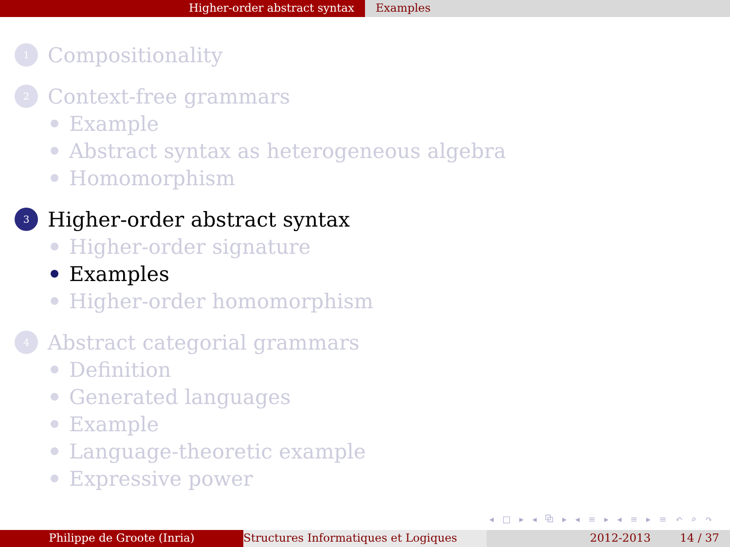Higher-order abstract syntax Examples
1 Compositionality
2 Context-free grammars
Example
Abstract syntax as heterogeneous algebra
Homomorphism
3 Higher-order abstract syntax
Higher-order signature
Examples
Higher-order homomorphism
4 Abstract categorial grammars
Definition
Generated languages
Example
Language-theoretic example
Expressive power
◂ □ ▸ ◂ ⧉ ▸ ◂ ≡ ▸ ◂ ≡ ▸ ≡ ↶ ⌕ ↷
Philippe de Groote (Inria) Structures Informatiques et Logiques 2012-2013 14 / 37